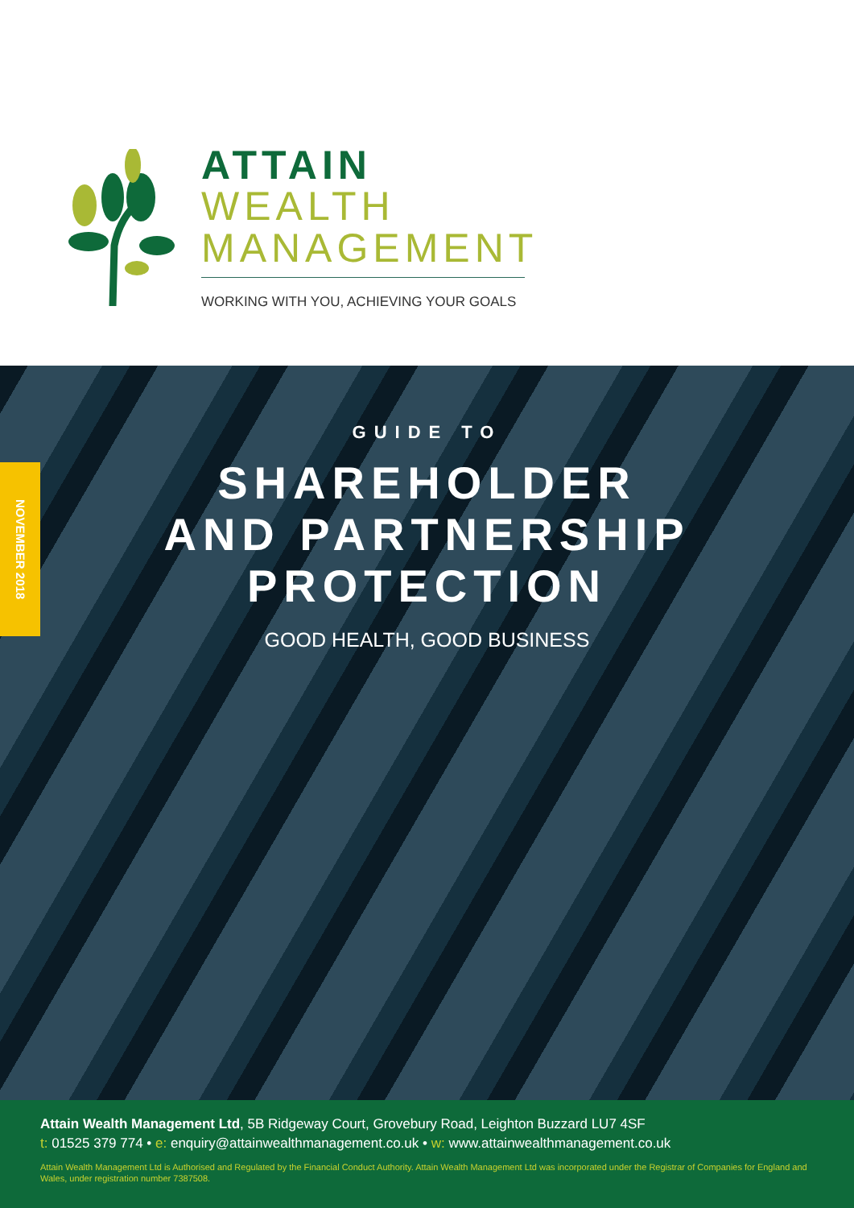ATTAIN
WEALTH
MANAGEMENT
WORKING WITH YOU, ACHIEVING YOUR GOALS
NOVEMBER 2018
GUIDE TO
SHAREHOLDER
AND PARTNERSHIP
PROTECTION
GOOD HEALTH, GOOD BUSINESS
Attain Wealth Management Ltd, 5B Ridgeway Court, Grovebury Road, Leighton Buzzard LU7 4SF
t: 01525 379 774 • e: enquiry@attainwealthmanagement.co.uk • w: www.attainwealthmanagement.co.uk
Attain Wealth Management Ltd is Authorised and Regulated by the Financial Conduct Authority. Attain Wealth Management Ltd was incorporated under the Registrar of Companies for England and Wales, under registration number 7387508.